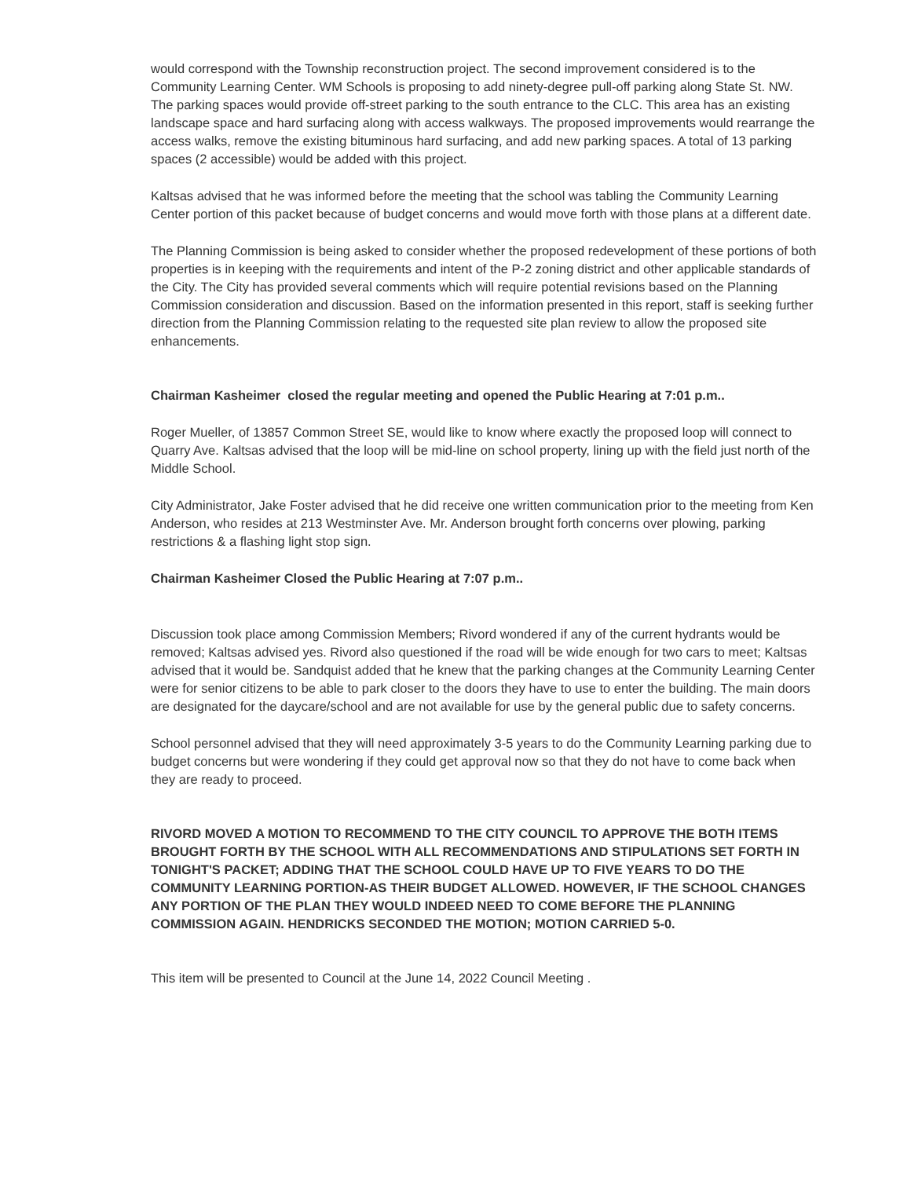would correspond with the Township reconstruction project. The second improvement considered is to the Community Learning Center. WM Schools is proposing to add ninety-degree pull-off parking along State St. NW. The parking spaces would provide off-street parking to the south entrance to the CLC. This area has an existing landscape space and hard surfacing along with access walkways. The proposed improvements would rearrange the access walks, remove the existing bituminous hard surfacing, and add new parking spaces. A total of 13 parking spaces (2 accessible) would be added with this project.
Kaltsas advised that he was informed before the meeting that the school was tabling the Community Learning Center portion of this packet because of budget concerns and would move forth with those plans at a different date.
The Planning Commission is being asked to consider whether the proposed redevelopment of these portions of both properties is in keeping with the requirements and intent of the P-2 zoning district and other applicable standards of the City. The City has provided several comments which will require potential revisions based on the Planning Commission consideration and discussion. Based on the information presented in this report, staff is seeking further direction from the Planning Commission relating to the requested site plan review to allow the proposed site enhancements.
Chairman Kasheimer closed the regular meeting and opened the Public Hearing at 7:01 p.m..
Roger Mueller, of 13857 Common Street SE, would like to know where exactly the proposed loop will connect to Quarry Ave. Kaltsas advised that the loop will be mid-line on school property, lining up with the field just north of the Middle School.
City Administrator, Jake Foster advised that he did receive one written communication prior to the meeting from Ken Anderson, who resides at 213 Westminster Ave. Mr. Anderson brought forth concerns over plowing, parking restrictions & a flashing light stop sign.
Chairman Kasheimer Closed the Public Hearing at 7:07 p.m..
Discussion took place among Commission Members; Rivord wondered if any of the current hydrants would be removed; Kaltsas advised yes. Rivord also questioned if the road will be wide enough for two cars to meet; Kaltsas advised that it would be. Sandquist added that he knew that the parking changes at the Community Learning Center were for senior citizens to be able to park closer to the doors they have to use to enter the building. The main doors are designated for the daycare/school and are not available for use by the general public due to safety concerns.
School personnel advised that they will need approximately 3-5 years to do the Community Learning parking due to budget concerns but were wondering if they could get approval now so that they do not have to come back when they are ready to proceed.
RIVORD MOVED A MOTION TO RECOMMEND TO THE CITY COUNCIL TO APPROVE THE BOTH ITEMS BROUGHT FORTH BY THE SCHOOL WITH ALL RECOMMENDATIONS AND STIPULATIONS SET FORTH IN TONIGHT'S PACKET; ADDING THAT THE SCHOOL COULD HAVE UP TO FIVE YEARS TO DO THE COMMUNITY LEARNING PORTION-AS THEIR BUDGET ALLOWED. HOWEVER, IF THE SCHOOL CHANGES ANY PORTION OF THE PLAN THEY WOULD INDEED NEED TO COME BEFORE THE PLANNING COMMISSION AGAIN. HENDRICKS SECONDED THE MOTION; MOTION CARRIED 5-0.
This item will be presented to Council at the June 14, 2022 Council Meeting .